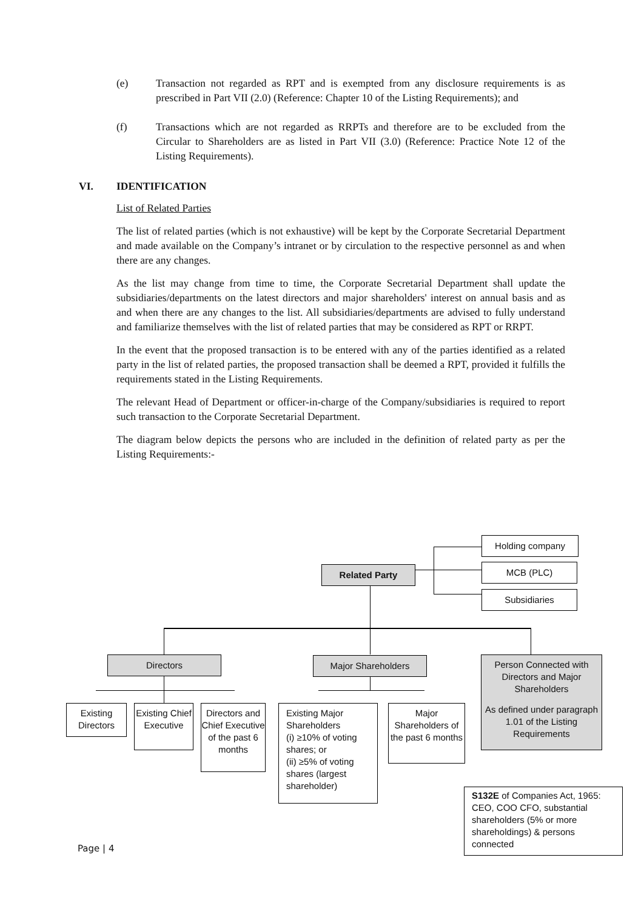(e) Transaction not regarded as RPT and is exempted from any disclosure requirements is as prescribed in Part VII (2.0) (Reference: Chapter 10 of the Listing Requirements); and
(f) Transactions which are not regarded as RRPTs and therefore are to be excluded from the Circular to Shareholders are as listed in Part VII (3.0) (Reference: Practice Note 12 of the Listing Requirements).
VI. IDENTIFICATION
List of Related Parties
The list of related parties (which is not exhaustive) will be kept by the Corporate Secretarial Department and made available on the Company’s intranet or by circulation to the respective personnel as and when there are any changes.
As the list may change from time to time, the Corporate Secretarial Department shall update the subsidiaries/departments on the latest directors and major shareholders' interest on annual basis and as and when there are any changes to the list. All subsidiaries/departments are advised to fully understand and familiarize themselves with the list of related parties that may be considered as RPT or RRPT.
In the event that the proposed transaction is to be entered with any of the parties identified as a related party in the list of related parties, the proposed transaction shall be deemed a RPT, provided it fulfills the requirements stated in the Listing Requirements.
The relevant Head of Department or officer-in-charge of the Company/subsidiaries is required to report such transaction to the Corporate Secretarial Department.
The diagram below depicts the persons who are included in the definition of related party as per the Listing Requirements:-
Holding company
Related Party MCB (PLC)
Subsidiaries
Directors Major Shareholders
Person Connected with Directors and Major Shareholders
As defined under paragraph 1.01 of the Listing Requirements
Existing Directors
Existing Chief Executive
Directors and Chief Executive of the past 6 months
Existing Major Shareholders
(i) ≥10% of voting shares; or
(ii) ≥5% of voting shares (largest shareholder)
Major Shareholders of the past 6 months
S132E of Companies Act, 1965: CEO, COO CFO, substantial shareholders (5% or more shareholdings) & persons connected
Page | 4